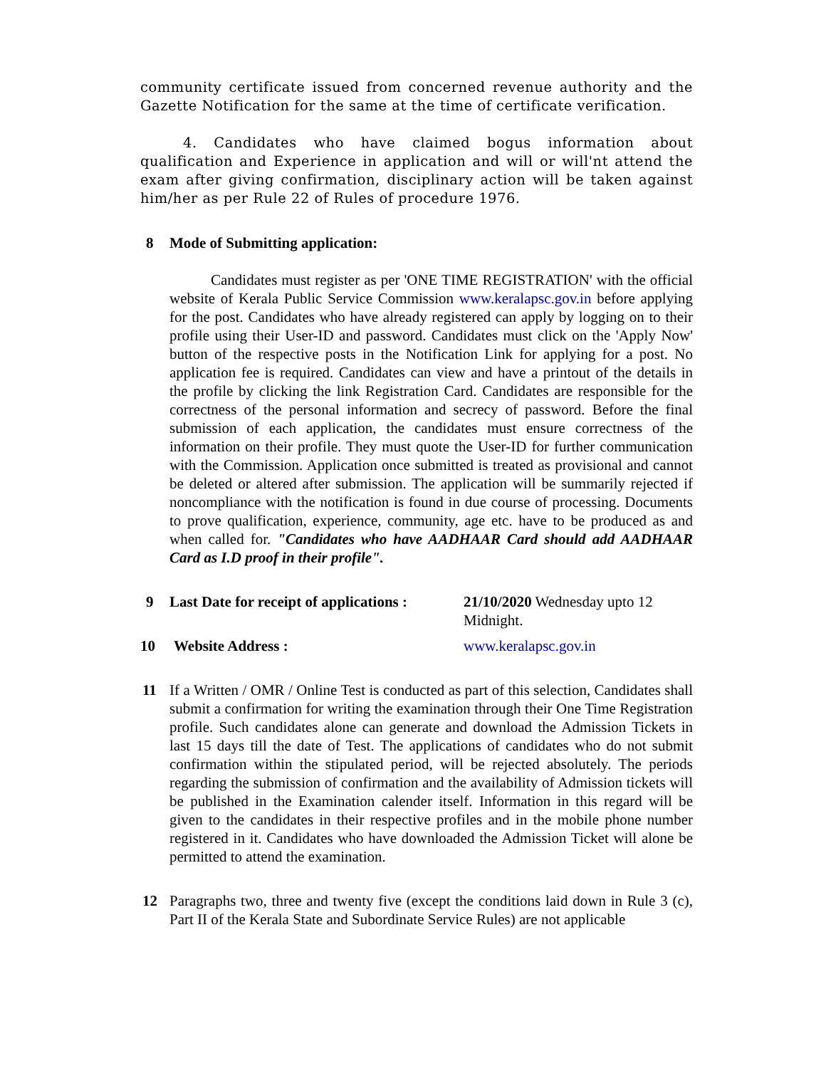community certificate issued from concerned revenue authority and the Gazette Notification for the same at the time of certificate verification.
4. Candidates who have claimed bogus information about qualification and Experience in application and will or will'nt attend the exam after giving confirmation, disciplinary action will be taken against him/her as per Rule 22 of Rules of procedure 1976.
8 Mode of Submitting application:
Candidates must register as per 'ONE TIME REGISTRATION' with the official website of Kerala Public Service Commission www.keralapsc.gov.in before applying for the post. Candidates who have already registered can apply by logging on to their profile using their User-ID and password. Candidates must click on the 'Apply Now' button of the respective posts in the Notification Link for applying for a post. No application fee is required. Candidates can view and have a printout of the details in the profile by clicking the link Registration Card. Candidates are responsible for the correctness of the personal information and secrecy of password. Before the final submission of each application, the candidates must ensure correctness of the information on their profile. They must quote the User-ID for further communication with the Commission. Application once submitted is treated as provisional and cannot be deleted or altered after submission. The application will be summarily rejected if noncompliance with the notification is found in due course of processing. Documents to prove qualification, experience, community, age etc. have to be produced as and when called for. "Candidates who have AADHAAR Card should add AADHAAR Card as I.D proof in their profile".
9 Last Date for receipt of applications :
21/10/2020 Wednesday upto 12 Midnight.
10 Website Address : www.keralapsc.gov.in
11 If a Written / OMR / Online Test is conducted as part of this selection, Candidates shall submit a confirmation for writing the examination through their One Time Registration profile. Such candidates alone can generate and download the Admission Tickets in last 15 days till the date of Test. The applications of candidates who do not submit confirmation within the stipulated period, will be rejected absolutely. The periods regarding the submission of confirmation and the availability of Admission tickets will be published in the Examination calender itself. Information in this regard will be given to the candidates in their respective profiles and in the mobile phone number registered in it. Candidates who have downloaded the Admission Ticket will alone be permitted to attend the examination.
12 Paragraphs two, three and twenty five (except the conditions laid down in Rule 3 (c), Part II of the Kerala State and Subordinate Service Rules) are not applicable